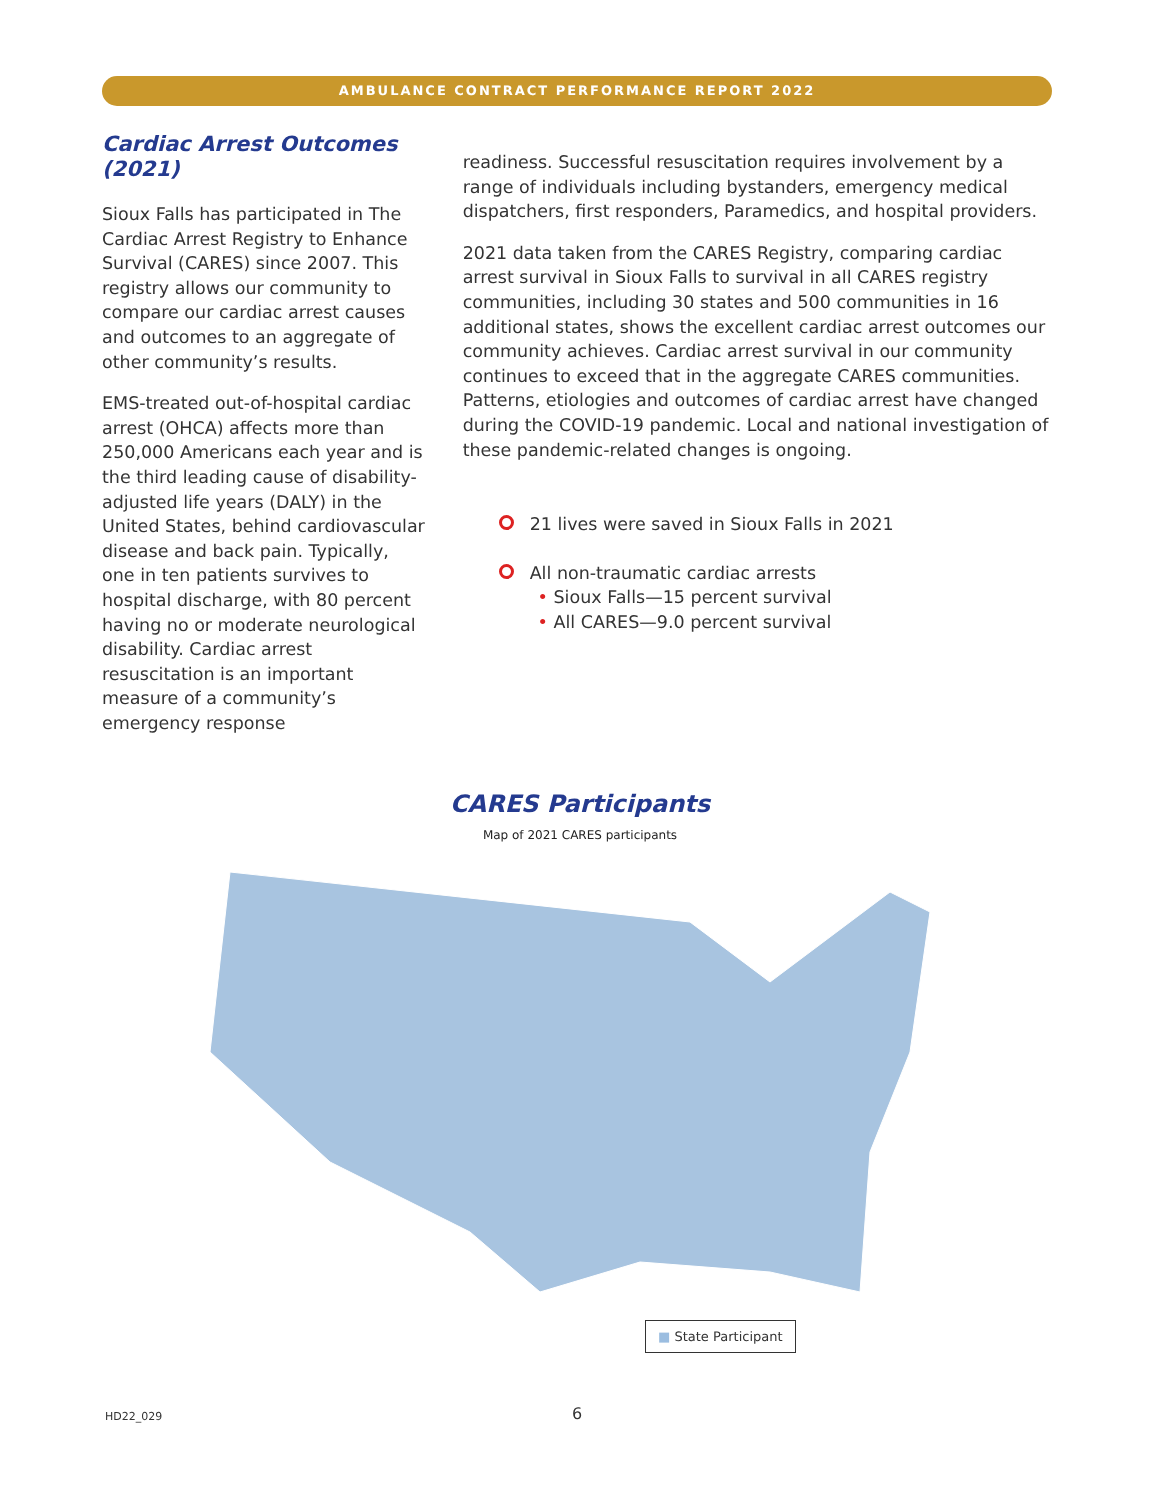AMBULANCE CONTRACT PERFORMANCE REPORT 2022
Cardiac Arrest Outcomes
(2021)
Sioux Falls has participated in The Cardiac Arrest Registry to Enhance Survival (CARES) since 2007. This registry allows our community to compare our cardiac arrest causes and outcomes to an aggregate of other community’s results.
EMS-treated out-of-hospital cardiac arrest (OHCA) affects more than 250,000 Americans each year and is the third leading cause of disability-adjusted life years (DALY) in the United States, behind cardiovascular disease and back pain. Typically, one in ten patients survives to hospital discharge, with 80 percent having no or moderate neurological disability. Cardiac arrest resuscitation is an important measure of a community’s emergency response
readiness. Successful resuscitation requires involvement by a range of individuals including bystanders, emergency medical dispatchers, first responders, Paramedics, and hospital providers.
2021 data taken from the CARES Registry, comparing cardiac arrest survival in Sioux Falls to survival in all CARES registry communities, including 30 states and 500 communities in 16 additional states, shows the excellent cardiac arrest outcomes our community achieves. Cardiac arrest survival in our community continues to exceed that in the aggregate CARES communities. Patterns, etiologies and outcomes of cardiac arrest have changed during the COVID-19 pandemic. Local and national investigation of these pandemic-related changes is ongoing.
21 lives were saved in Sioux Falls in 2021
All non-traumatic cardiac arrests
• Sioux Falls—15 percent survival
• All CARES—9.0 percent survival
CARES Participants
Map of 2021 CARES participants
■ State Participant
HD22_029 6